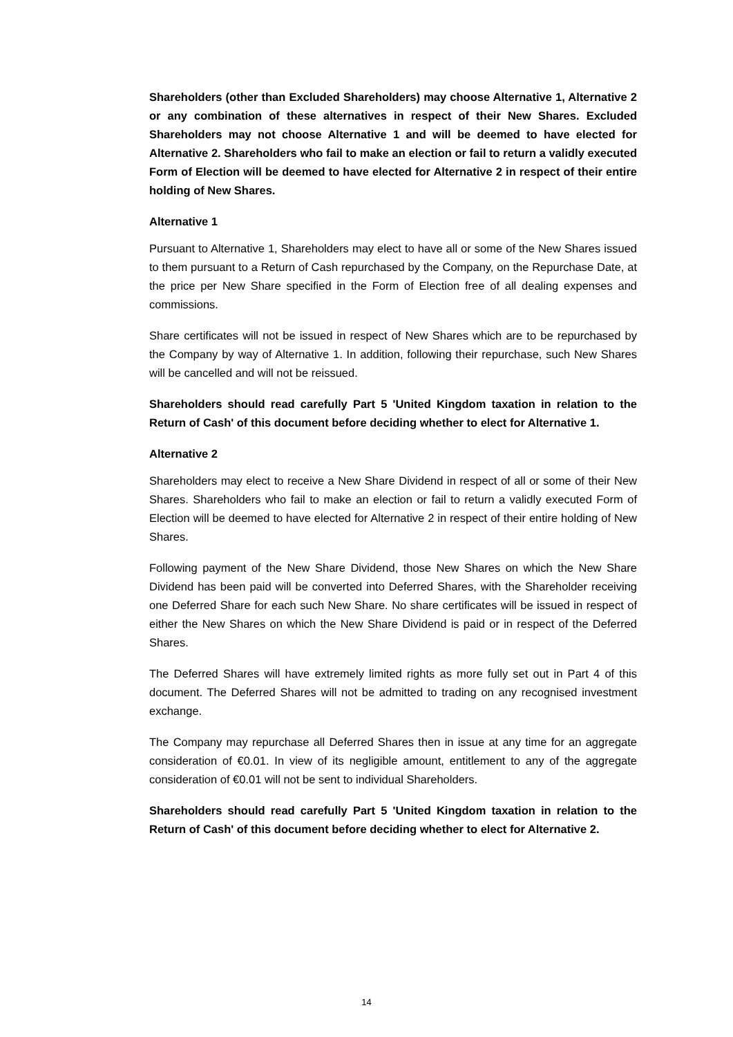Shareholders (other than Excluded Shareholders) may choose Alternative 1, Alternative 2 or any combination of these alternatives in respect of their New Shares. Excluded Shareholders may not choose Alternative 1 and will be deemed to have elected for Alternative 2. Shareholders who fail to make an election or fail to return a validly executed Form of Election will be deemed to have elected for Alternative 2 in respect of their entire holding of New Shares.
Alternative 1
Pursuant to Alternative 1, Shareholders may elect to have all or some of the New Shares issued to them pursuant to a Return of Cash repurchased by the Company, on the Repurchase Date, at the price per New Share specified in the Form of Election free of all dealing expenses and commissions.
Share certificates will not be issued in respect of New Shares which are to be repurchased by the Company by way of Alternative 1. In addition, following their repurchase, such New Shares will be cancelled and will not be reissued.
Shareholders should read carefully Part 5 'United Kingdom taxation in relation to the Return of Cash' of this document before deciding whether to elect for Alternative 1.
Alternative 2
Shareholders may elect to receive a New Share Dividend in respect of all or some of their New Shares. Shareholders who fail to make an election or fail to return a validly executed Form of Election will be deemed to have elected for Alternative 2 in respect of their entire holding of New Shares.
Following payment of the New Share Dividend, those New Shares on which the New Share Dividend has been paid will be converted into Deferred Shares, with the Shareholder receiving one Deferred Share for each such New Share. No share certificates will be issued in respect of either the New Shares on which the New Share Dividend is paid or in respect of the Deferred Shares.
The Deferred Shares will have extremely limited rights as more fully set out in Part 4 of this document. The Deferred Shares will not be admitted to trading on any recognised investment exchange.
The Company may repurchase all Deferred Shares then in issue at any time for an aggregate consideration of €0.01. In view of its negligible amount, entitlement to any of the aggregate consideration of €0.01 will not be sent to individual Shareholders.
Shareholders should read carefully Part 5 'United Kingdom taxation in relation to the Return of Cash' of this document before deciding whether to elect for Alternative 2.
14